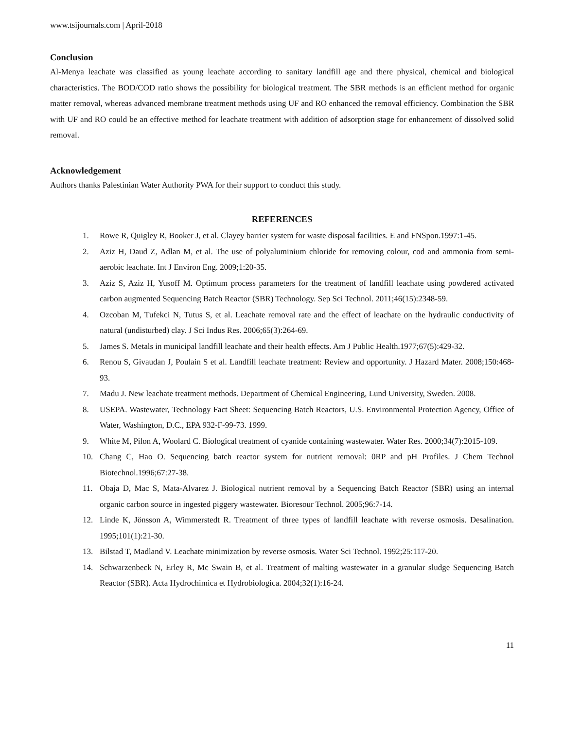www.tsijournals.com | April-2018
Conclusion
Al-Menya leachate was classified as young leachate according to sanitary landfill age and there physical, chemical and biological characteristics. The BOD/COD ratio shows the possibility for biological treatment. The SBR methods is an efficient method for organic matter removal, whereas advanced membrane treatment methods using UF and RO enhanced the removal efficiency. Combination the SBR with UF and RO could be an effective method for leachate treatment with addition of adsorption stage for enhancement of dissolved solid removal.
Acknowledgement
Authors thanks Palestinian Water Authority PWA for their support to conduct this study.
REFERENCES
1. Rowe R, Quigley R, Booker J, et al. Clayey barrier system for waste disposal facilities. E and FNSpon.1997:1-45.
2. Aziz H, Daud Z, Adlan M, et al. The use of polyaluminium chloride for removing colour, cod and ammonia from semi-aerobic leachate. Int J Environ Eng. 2009;1:20-35.
3. Aziz S, Aziz H, Yusoff M. Optimum process parameters for the treatment of landfill leachate using powdered activated carbon augmented Sequencing Batch Reactor (SBR) Technology. Sep Sci Technol. 2011;46(15):2348-59.
4. Ozcoban M, Tufekci N, Tutus S, et al. Leachate removal rate and the effect of leachate on the hydraulic conductivity of natural (undisturbed) clay. J Sci Indus Res. 2006;65(3):264-69.
5. James S. Metals in municipal landfill leachate and their health effects. Am J Public Health.1977;67(5):429-32.
6. Renou S, Givaudan J, Poulain S et al. Landfill leachate treatment: Review and opportunity. J Hazard Mater. 2008;150:468-93.
7. Madu J. New leachate treatment methods. Department of Chemical Engineering, Lund University, Sweden. 2008.
8. USEPA. Wastewater, Technology Fact Sheet: Sequencing Batch Reactors, U.S. Environmental Protection Agency, Office of Water, Washington, D.C., EPA 932-F-99-73. 1999.
9. White M, Pilon A, Woolard C. Biological treatment of cyanide containing wastewater. Water Res. 2000;34(7):2015-109.
10. Chang C, Hao O. Sequencing batch reactor system for nutrient removal: 0RP and pH Profiles. J Chem Technol Biotechnol.1996;67:27-38.
11. Obaja D, Mac S, Mata-Alvarez J. Biological nutrient removal by a Sequencing Batch Reactor (SBR) using an internal organic carbon source in ingested piggery wastewater. Bioresour Technol. 2005;96:7-14.
12. Linde K, Jönsson A, Wimmerstedt R. Treatment of three types of landfill leachate with reverse osmosis. Desalination. 1995;101(1):21-30.
13. Bilstad T, Madland V. Leachate minimization by reverse osmosis. Water Sci Technol. 1992;25:117-20.
14. Schwarzenbeck N, Erley R, Mc Swain B, et al. Treatment of malting wastewater in a granular sludge Sequencing Batch Reactor (SBR). Acta Hydrochimica et Hydrobiologica. 2004;32(1):16-24.
11